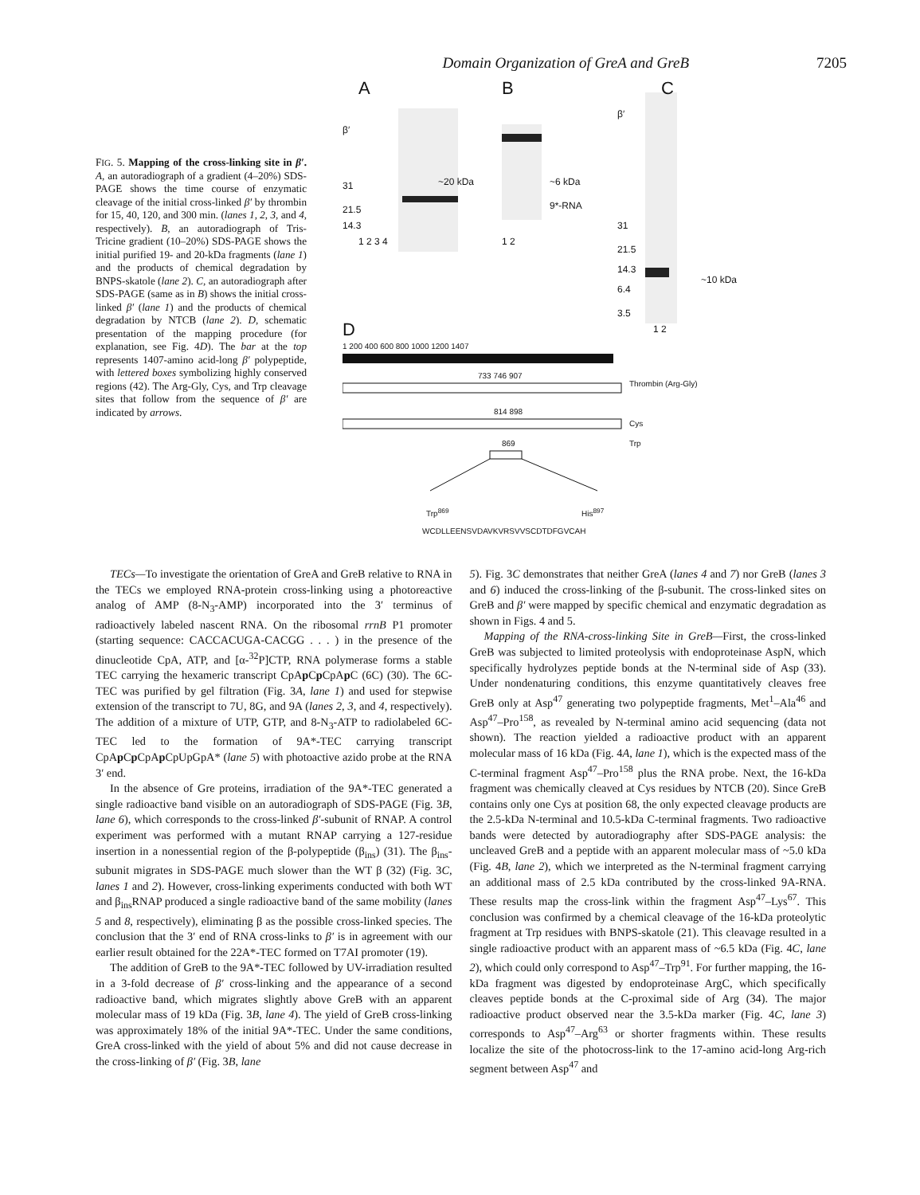Domain Organization of GreA and GreB 7205
FIG. 5. Mapping of the cross-linking site in β′. A, an autoradiograph of a gradient (4–20%) SDS-PAGE shows the time course of enzymatic cleavage of the initial cross-linked β′ by thrombin for 15, 40, 120, and 300 min. (lanes 1, 2, 3, and 4, respectively). B, an autoradiograph of Tris-Tricine gradient (10–20%) SDS-PAGE shows the initial purified 19- and 20-kDa fragments (lane 1) and the products of chemical degradation by BNPS-skatole (lane 2). C, an autoradiograph after SDS-PAGE (same as in B) shows the initial cross-linked β′ (lane 1) and the products of chemical degradation by NTCB (lane 2). D, schematic presentation of the mapping procedure (for explanation, see Fig. 4D). The bar at the top represents 1407-amino acid-long β′ polypeptide, with lettered boxes symbolizing highly conserved regions (42). The Arg-Gly, Cys, and Trp cleavage sites that follow from the sequence of β′ are indicated by arrows.
A B C
β′
31
21.5
14.3
1 2 3 4
~20 kDa ~6 kDa
9*-RNA
1 2
β′
31
21.5
14.3
6.4
3.5
~10 kDa
1 2 D
1 200 400 600 800 1000 1200 1407
Thrombin (Arg-Gly)
733 746 907
814 898
Cys
869 Trp
Trp<sup>869</sup> His<sup>897</sup>
WCDLLEENSVDAVKVRSVVSCDTDFGVCAH
TECs—To investigate the orientation of GreA and GreB relative to RNA in the TECs we employed RNA-protein cross-linking using a photoreactive analog of AMP (8-N<sub>3</sub>-AMP) incorporated into the 3′ terminus of radioactively labeled nascent RNA. On the ribosomal rrnB P1 promoter (starting sequence: CACCACUGA-CACGG . . . ) in the presence of the dinucleotide CpA, ATP, and [α-<sup>32</sup>P]CTP, RNA polymerase forms a stable TEC carrying the hexameric transcript CpAp Cp CpAp C (6C) (30). The 6C-TEC was purified by gel filtration (Fig. 3A, lane 1) and used for stepwise extension of the transcript to 7U, 8G, and 9A (lanes 2, 3, and 4, respectively). The addition of a mixture of UTP, GTP, and 8-N<sub>3</sub>-ATP to radiolabeled 6C-TEC led to the formation of 9A*-TEC carrying transcript CpAp Cp CpAp CpUpGpA* (lane 5) with photoactive azido probe at the RNA 3′ end.
In the absence of Gre proteins, irradiation of the 9A*-TEC generated a single radioactive band visible on an autoradiograph of SDS-PAGE (Fig. 3B, lane 6), which corresponds to the cross-linked β′-subunit of RNAP. A control experiment was performed with a mutant RNAP carrying a 127-residue insertion in a nonessential region of the β-polypeptide (β<sub>ins</sub>) (31). The β<sub>ins</sub>-subunit migrates in SDS-PAGE much slower than the WT β (32) (Fig. 3C, lanes 1 and 2). However, cross-linking experiments conducted with both WT and β<sub>ins</sub>RNAP produced a single radioactive band of the same mobility (lanes 5 and 8, respectively), eliminating β as the possible cross-linked species. The conclusion that the 3′ end of RNA cross-links to β′ is in agreement with our earlier result obtained for the 22A*-TEC formed on T7AI promoter (19).
The addition of GreB to the 9A*-TEC followed by UV-irradiation resulted in a 3-fold decrease of β′ cross-linking and the appearance of a second radioactive band, which migrates slightly above GreB with an apparent molecular mass of 19 kDa (Fig. 3B, lane 4). The yield of GreB cross-linking was approximately 18% of the initial 9A*-TEC. Under the same conditions, GreA cross-linked with the yield of about 5% and did not cause decrease in the cross-linking of β′ (Fig. 3B, lane
5). Fig. 3C demonstrates that neither GreA (lanes 4 and 7) nor GreB (lanes 3 and 6) induced the cross-linking of the β-subunit. The cross-linked sites on GreB and β′ were mapped by specific chemical and enzymatic degradation as shown in Figs. 4 and 5.
Mapping of the RNA-cross-linking Site in GreB—First, the cross-linked GreB was subjected to limited proteolysis with endoproteinase AspN, which specifically hydrolyzes peptide bonds at the N-terminal side of Asp (33). Under nondenaturing conditions, this enzyme quantitatively cleaves free GreB only at Asp<sup>47</sup> generating two polypeptide fragments, Met<sup>1</sup>–Ala<sup>46</sup> and Asp<sup>47</sup>–Pro<sup>158</sup>, as revealed by N-terminal amino acid sequencing (data not shown). The reaction yielded a radioactive product with an apparent molecular mass of 16 kDa (Fig. 4A, lane 1), which is the expected mass of the C-terminal fragment Asp<sup>47</sup>–Pro<sup>158</sup> plus the RNA probe. Next, the 16-kDa fragment was chemically cleaved at Cys residues by NTCB (20). Since GreB contains only one Cys at position 68, the only expected cleavage products are the 2.5-kDa N-terminal and 10.5-kDa C-terminal fragments. Two radioactive bands were detected by autoradiography after SDS-PAGE analysis: the uncleaved GreB and a peptide with an apparent molecular mass of ~5.0 kDa (Fig. 4B, lane 2), which we interpreted as the N-terminal fragment carrying an additional mass of 2.5 kDa contributed by the cross-linked 9A-RNA. These results map the cross-link within the fragment Asp<sup>47</sup>–Lys<sup>67</sup>. This conclusion was confirmed by a chemical cleavage of the 16-kDa proteolytic fragment at Trp residues with BNPS-skatole (21). This cleavage resulted in a single radioactive product with an apparent mass of ~6.5 kDa (Fig. 4C, lane 2), which could only correspond to Asp<sup>47</sup>–Trp<sup>91</sup>. For further mapping, the 16-kDa fragment was digested by endoproteinase ArgC, which specifically cleaves peptide bonds at the C-proximal side of Arg (34). The major radioactive product observed near the 3.5-kDa marker (Fig. 4C, lane 3) corresponds to Asp<sup>47</sup>–Arg<sup>63</sup> or shorter fragments within. These results localize the site of the photocross-link to the 17-amino acid-long Arg-rich segment between Asp<sup>47</sup> and